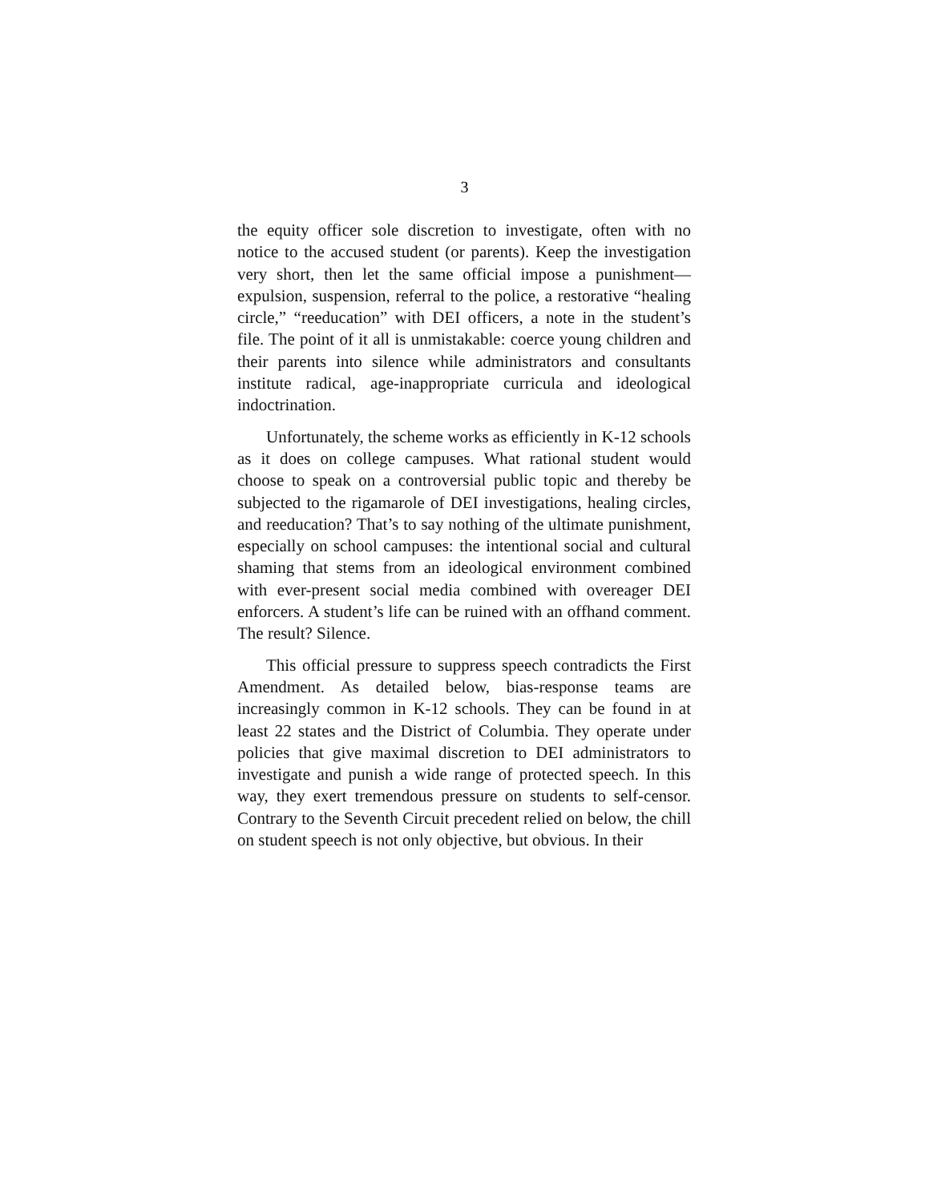3
the equity officer sole discretion to investigate, often with no notice to the accused student (or parents). Keep the investigation very short, then let the same official impose a punishment—expulsion, suspension, referral to the police, a restorative “healing circle,” “reeducation” with DEI officers, a note in the student’s file. The point of it all is unmistakable: coerce young children and their parents into silence while administrators and consultants institute radical, age-inappropriate curricula and ideological indoctrination.
Unfortunately, the scheme works as efficiently in K-12 schools as it does on college campuses. What rational student would choose to speak on a controversial public topic and thereby be subjected to the rigamarole of DEI investigations, healing circles, and reeducation? That’s to say nothing of the ultimate punishment, especially on school campuses: the intentional social and cultural shaming that stems from an ideological environment combined with ever-present social media combined with overeager DEI enforcers. A student’s life can be ruined with an offhand comment. The result? Silence.
This official pressure to suppress speech contradicts the First Amendment. As detailed below, bias-response teams are increasingly common in K-12 schools. They can be found in at least 22 states and the District of Columbia. They operate under policies that give maximal discretion to DEI administrators to investigate and punish a wide range of protected speech. In this way, they exert tremendous pressure on students to self-censor. Contrary to the Seventh Circuit precedent relied on below, the chill on student speech is not only objective, but obvious. In their